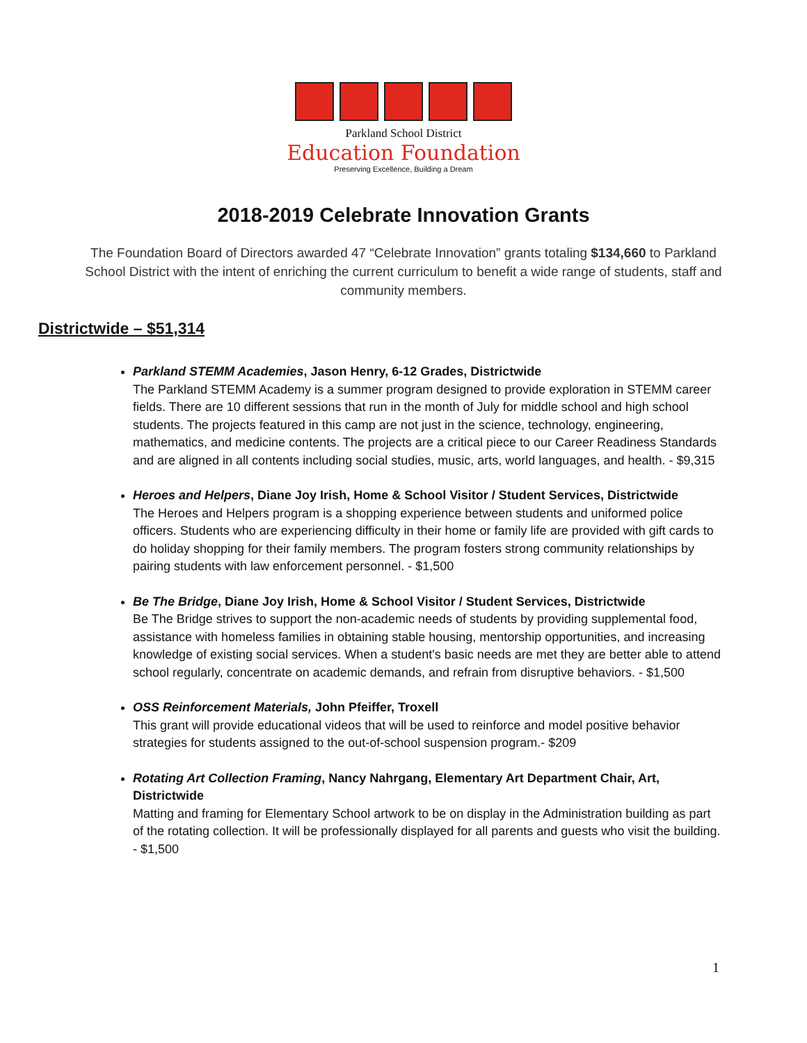Parkland School District
Education Foundation
Preserving Excellence, Building a Dream
2018-2019 Celebrate Innovation Grants
The Foundation Board of Directors awarded 47 “Celebrate Innovation” grants totaling $134,660 to Parkland School District with the intent of enriching the current curriculum to benefit a wide range of students, staff and community members.
Districtwide – $51,314
Parkland STEMM Academies, Jason Henry, 6-12 Grades, Districtwide
The Parkland STEMM Academy is a summer program designed to provide exploration in STEMM career fields. There are 10 different sessions that run in the month of July for middle school and high school students. The projects featured in this camp are not just in the science, technology, engineering, mathematics, and medicine contents. The projects are a critical piece to our Career Readiness Standards and are aligned in all contents including social studies, music, arts, world languages, and health. - $9,315
Heroes and Helpers, Diane Joy Irish, Home & School Visitor / Student Services, Districtwide
The Heroes and Helpers program is a shopping experience between students and uniformed police officers. Students who are experiencing difficulty in their home or family life are provided with gift cards to do holiday shopping for their family members. The program fosters strong community relationships by pairing students with law enforcement personnel. - $1,500
Be The Bridge, Diane Joy Irish, Home & School Visitor / Student Services, Districtwide
Be The Bridge strives to support the non-academic needs of students by providing supplemental food, assistance with homeless families in obtaining stable housing, mentorship opportunities, and increasing knowledge of existing social services. When a student's basic needs are met they are better able to attend school regularly, concentrate on academic demands, and refrain from disruptive behaviors. - $1,500
OSS Reinforcement Materials, John Pfeiffer, Troxell
This grant will provide educational videos that will be used to reinforce and model positive behavior strategies for students assigned to the out-of-school suspension program.- $209
Rotating Art Collection Framing, Nancy Nahrgang, Elementary Art Department Chair, Art, Districtwide
Matting and framing for Elementary School artwork to be on display in the Administration building as part of the rotating collection. It will be professionally displayed for all parents and guests who visit the building. - $1,500
1